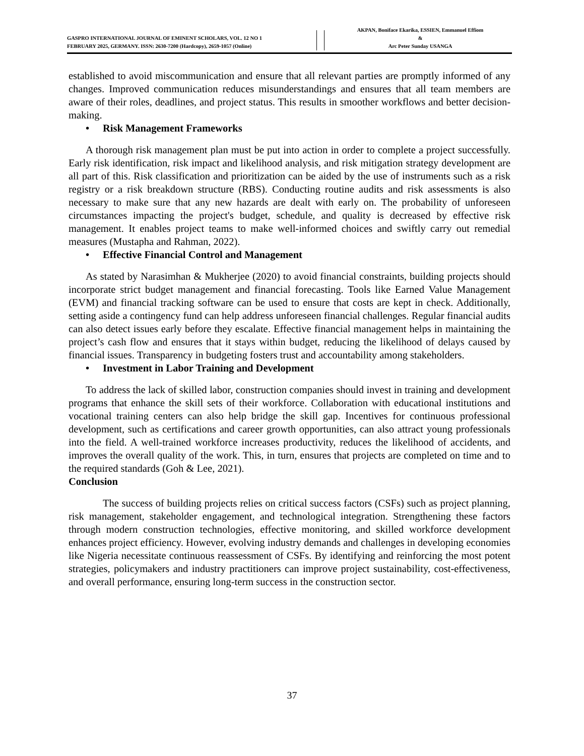GASPRO INTERNATIONAL JOURNAL OF EMINENT SCHOLARS, VOL. 12 NO 1
FEBRUARY 2025, GERMANY. ISSN: 2630-7200 (Hardcopy), 2659-1057 (Online)
AKPAN, Boniface Ekarika, ESSIEN, Emmanuel Effiom
&
Arc Peter Sunday USANGA
established to avoid miscommunication and ensure that all relevant parties are promptly informed of any changes. Improved communication reduces misunderstandings and ensures that all team members are aware of their roles, deadlines, and project status. This results in smoother workflows and better decision-making.
• Risk Management Frameworks
A thorough risk management plan must be put into action in order to complete a project successfully. Early risk identification, risk impact and likelihood analysis, and risk mitigation strategy development are all part of this. Risk classification and prioritization can be aided by the use of instruments such as a risk registry or a risk breakdown structure (RBS). Conducting routine audits and risk assessments is also necessary to make sure that any new hazards are dealt with early on. The probability of unforeseen circumstances impacting the project's budget, schedule, and quality is decreased by effective risk management. It enables project teams to make well-informed choices and swiftly carry out remedial measures (Mustapha and Rahman, 2022).
• Effective Financial Control and Management
As stated by Narasimhan & Mukherjee (2020) to avoid financial constraints, building projects should incorporate strict budget management and financial forecasting. Tools like Earned Value Management (EVM) and financial tracking software can be used to ensure that costs are kept in check. Additionally, setting aside a contingency fund can help address unforeseen financial challenges. Regular financial audits can also detect issues early before they escalate. Effective financial management helps in maintaining the project’s cash flow and ensures that it stays within budget, reducing the likelihood of delays caused by financial issues. Transparency in budgeting fosters trust and accountability among stakeholders.
• Investment in Labor Training and Development
To address the lack of skilled labor, construction companies should invest in training and development programs that enhance the skill sets of their workforce. Collaboration with educational institutions and vocational training centers can also help bridge the skill gap. Incentives for continuous professional development, such as certifications and career growth opportunities, can also attract young professionals into the field. A well-trained workforce increases productivity, reduces the likelihood of accidents, and improves the overall quality of the work. This, in turn, ensures that projects are completed on time and to the required standards (Goh & Lee, 2021).
Conclusion
The success of building projects relies on critical success factors (CSFs) such as project planning, risk management, stakeholder engagement, and technological integration. Strengthening these factors through modern construction technologies, effective monitoring, and skilled workforce development enhances project efficiency. However, evolving industry demands and challenges in developing economies like Nigeria necessitate continuous reassessment of CSFs. By identifying and reinforcing the most potent strategies, policymakers and industry practitioners can improve project sustainability, cost-effectiveness, and overall performance, ensuring long-term success in the construction sector.
37